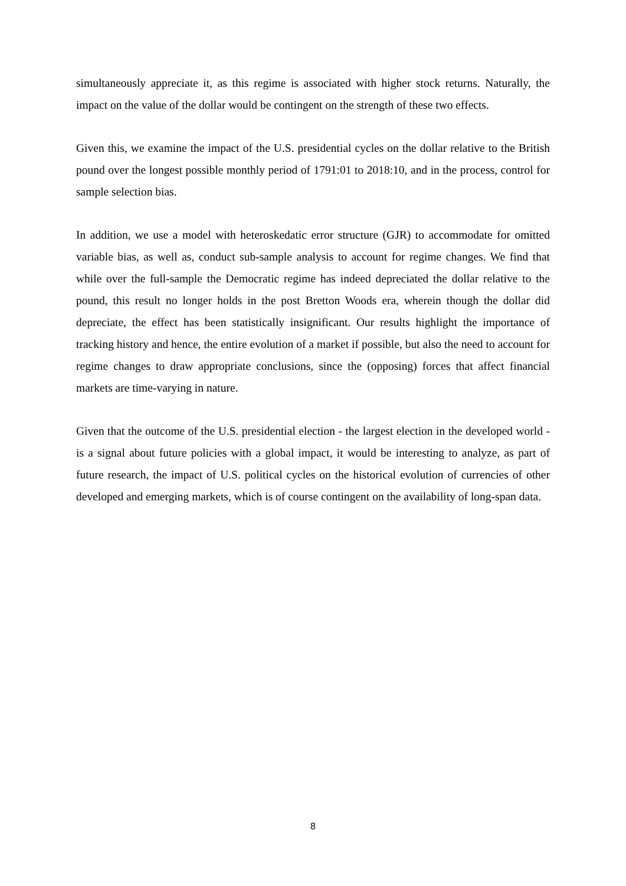simultaneously appreciate it, as this regime is associated with higher stock returns. Naturally, the impact on the value of the dollar would be contingent on the strength of these two effects.
Given this, we examine the impact of the U.S. presidential cycles on the dollar relative to the British pound over the longest possible monthly period of 1791:01 to 2018:10, and in the process, control for sample selection bias.
In addition, we use a model with heteroskedatic error structure (GJR) to accommodate for omitted variable bias, as well as, conduct sub-sample analysis to account for regime changes. We find that while over the full-sample the Democratic regime has indeed depreciated the dollar relative to the pound, this result no longer holds in the post Bretton Woods era, wherein though the dollar did depreciate, the effect has been statistically insignificant. Our results highlight the importance of tracking history and hence, the entire evolution of a market if possible, but also the need to account for regime changes to draw appropriate conclusions, since the (opposing) forces that affect financial markets are time-varying in nature.
Given that the outcome of the U.S. presidential election - the largest election in the developed world - is a signal about future policies with a global impact, it would be interesting to analyze, as part of future research, the impact of U.S. political cycles on the historical evolution of currencies of other developed and emerging markets, which is of course contingent on the availability of long-span data.
8